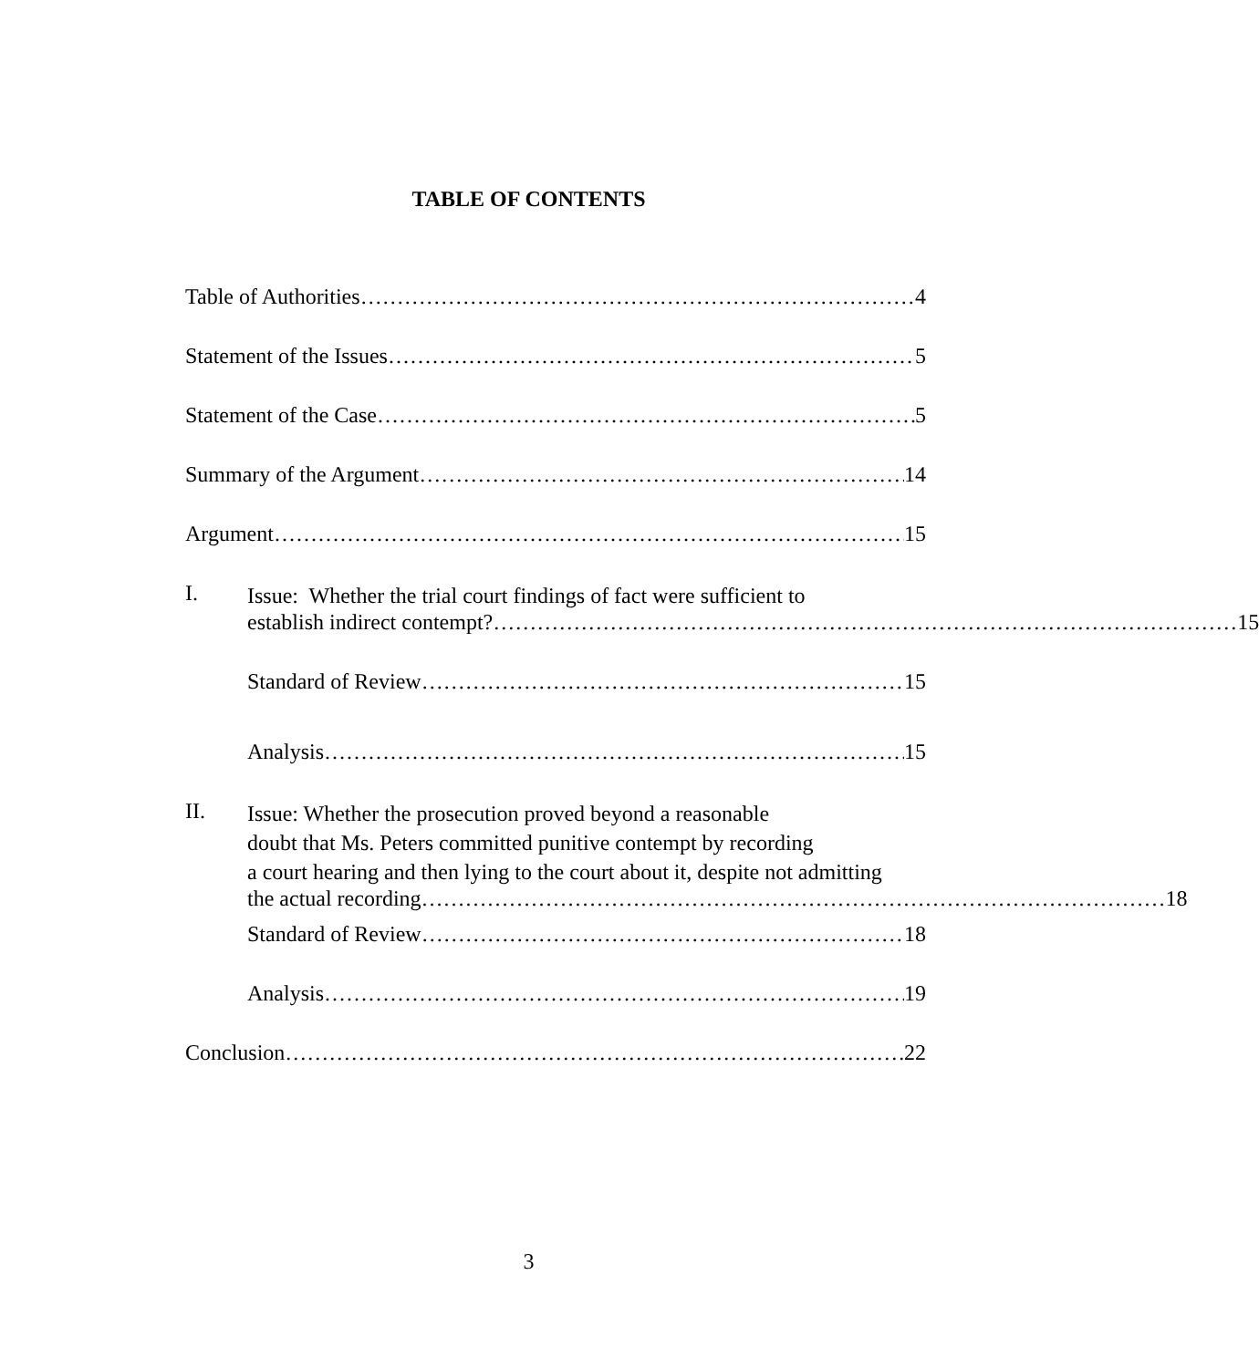TABLE OF CONTENTS
Table of Authorities 4
Statement of the Issues 5
Statement of the Case 5
Summary of the Argument 14
Argument 15
I.
Issue: Whether the trial court findings of fact were sufficient to
establish indirect contempt? 15
Standard of Review 15
Analysis 15
II.
Issue: Whether the prosecution proved beyond a reasonable
doubt that Ms. Peters committed punitive contempt by recording
a court hearing and then lying to the court about it, despite not admitting
the actual recording 18
Standard of Review 18
Analysis 19
Conclusion 22
3